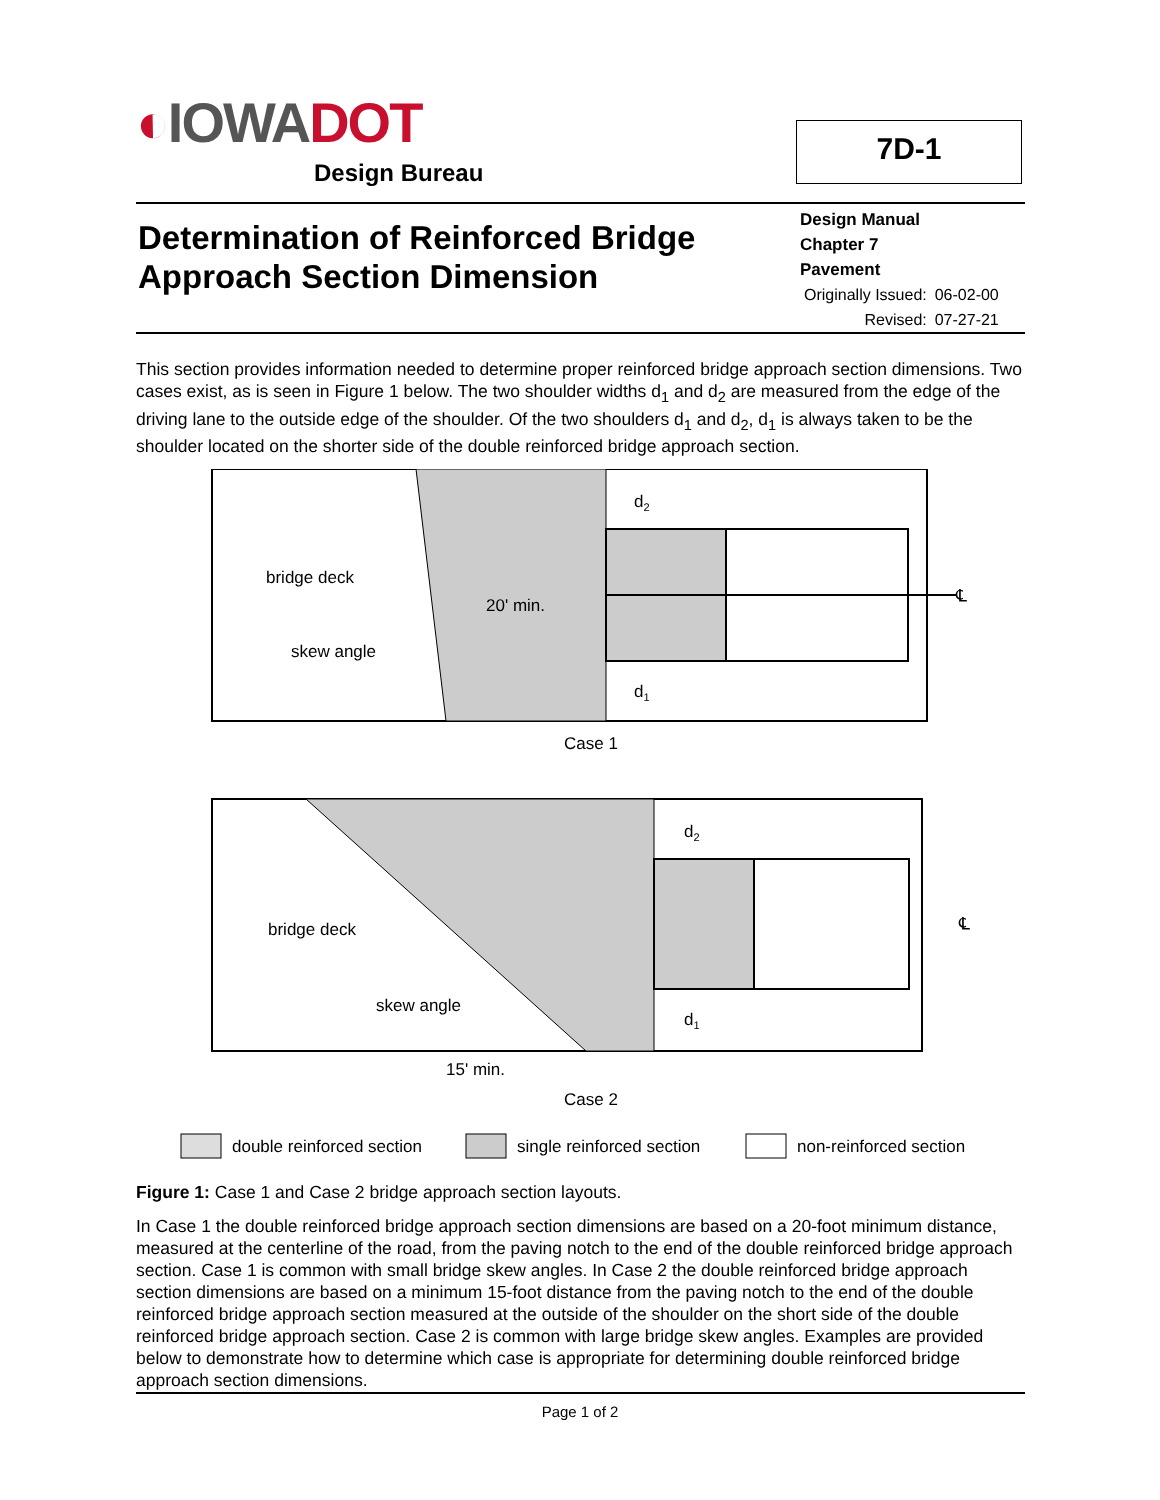◐IOWADOT
Design Bureau
7D-1
Determination of Reinforced Bridge
Approach Section Dimension
Design Manual
Chapter 7
Pavement
| Originally Issued: | 06-02-00 |
| Revised: | 07-27-21 |
This section provides information needed to determine proper reinforced bridge approach section dimensions. Two cases exist, as is seen in Figure 1 below. The two shoulder widths d<sub>1</sub> and d<sub>2</sub> are measured from the edge of the driving lane to the outside edge of the shoulder. Of the two shoulders d<sub>1</sub> and d<sub>2</sub>, d<sub>1</sub> is always taken to be the shoulder located on the shorter side of the double reinforced bridge approach section.
d2
d1
bridge deck
20' min.
skew angle
℄
Case 1
d2
d1
bridge deck
skew angle
℄
15' min.
Case 2
double reinforced section
single reinforced section
non-reinforced section
Figure 1: Case 1 and Case 2 bridge approach section layouts.
In Case 1 the double reinforced bridge approach section dimensions are based on a 20-foot minimum distance, measured at the centerline of the road, from the paving notch to the end of the double reinforced bridge approach section. Case 1 is common with small bridge skew angles. In Case 2 the double reinforced bridge approach section dimensions are based on a minimum 15-foot distance from the paving notch to the end of the double reinforced bridge approach section measured at the outside of the shoulder on the short side of the double reinforced bridge approach section. Case 2 is common with large bridge skew angles. Examples are provided below to demonstrate how to determine which case is appropriate for determining double reinforced bridge approach section dimensions.
Page 1 of 2